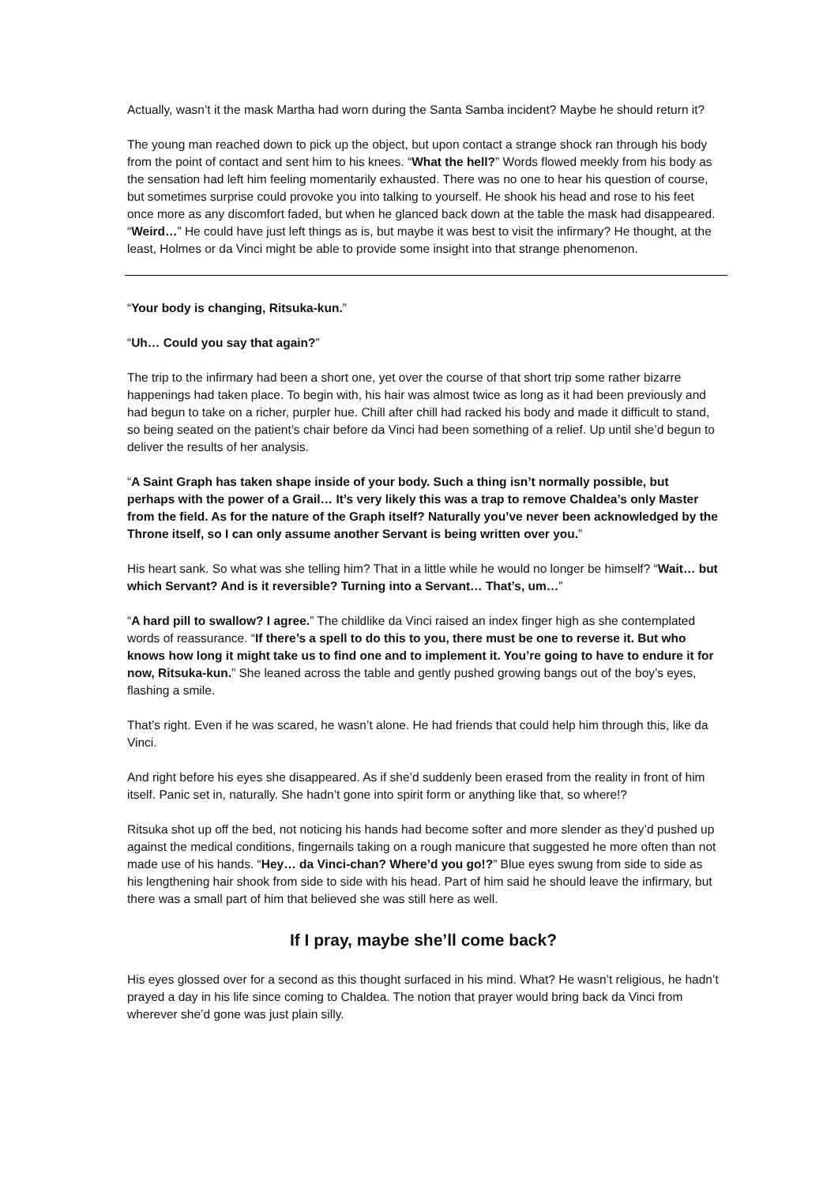Actually, wasn’t it the mask Martha had worn during the Santa Samba incident? Maybe he should return it?
The young man reached down to pick up the object, but upon contact a strange shock ran through his body from the point of contact and sent him to his knees. “What the hell?” Words flowed meekly from his body as the sensation had left him feeling momentarily exhausted. There was no one to hear his question of course, but sometimes surprise could provoke you into talking to yourself. He shook his head and rose to his feet once more as any discomfort faded, but when he glanced back down at the table the mask had disappeared. “Weird…” He could have just left things as is, but maybe it was best to visit the infirmary? He thought, at the least, Holmes or da Vinci might be able to provide some insight into that strange phenomenon.
“Your body is changing, Ritsuka-kun.”
“Uh… Could you say that again?”
The trip to the infirmary had been a short one, yet over the course of that short trip some rather bizarre happenings had taken place. To begin with, his hair was almost twice as long as it had been previously and had begun to take on a richer, purpler hue. Chill after chill had racked his body and made it difficult to stand, so being seated on the patient’s chair before da Vinci had been something of a relief. Up until she’d begun to deliver the results of her analysis.
“A Saint Graph has taken shape inside of your body. Such a thing isn’t normally possible, but perhaps with the power of a Grail… It’s very likely this was a trap to remove Chaldea’s only Master from the field. As for the nature of the Graph itself? Naturally you’ve never been acknowledged by the Throne itself, so I can only assume another Servant is being written over you.”
His heart sank. So what was she telling him? That in a little while he would no longer be himself? “Wait… but which Servant? And is it reversible? Turning into a Servant… That’s, um…”
“A hard pill to swallow? I agree.” The childlike da Vinci raised an index finger high as she contemplated words of reassurance. “If there’s a spell to do this to you, there must be one to reverse it. But who knows how long it might take us to find one and to implement it. You’re going to have to endure it for now, Ritsuka-kun.” She leaned across the table and gently pushed growing bangs out of the boy’s eyes, flashing a smile.
That’s right. Even if he was scared, he wasn’t alone. He had friends that could help him through this, like da Vinci.
And right before his eyes she disappeared. As if she’d suddenly been erased from the reality in front of him itself. Panic set in, naturally. She hadn’t gone into spirit form or anything like that, so where!?
Ritsuka shot up off the bed, not noticing his hands had become softer and more slender as they’d pushed up against the medical conditions, fingernails taking on a rough manicure that suggested he more often than not made use of his hands. “Hey… da Vinci-chan? Where’d you go!?” Blue eyes swung from side to side as his lengthening hair shook from side to side with his head. Part of him said he should leave the infirmary, but there was a small part of him that believed she was still here as well.
If I pray, maybe she’ll come back?
His eyes glossed over for a second as this thought surfaced in his mind. What? He wasn’t religious, he hadn’t prayed a day in his life since coming to Chaldea. The notion that prayer would bring back da Vinci from wherever she’d gone was just plain silly.